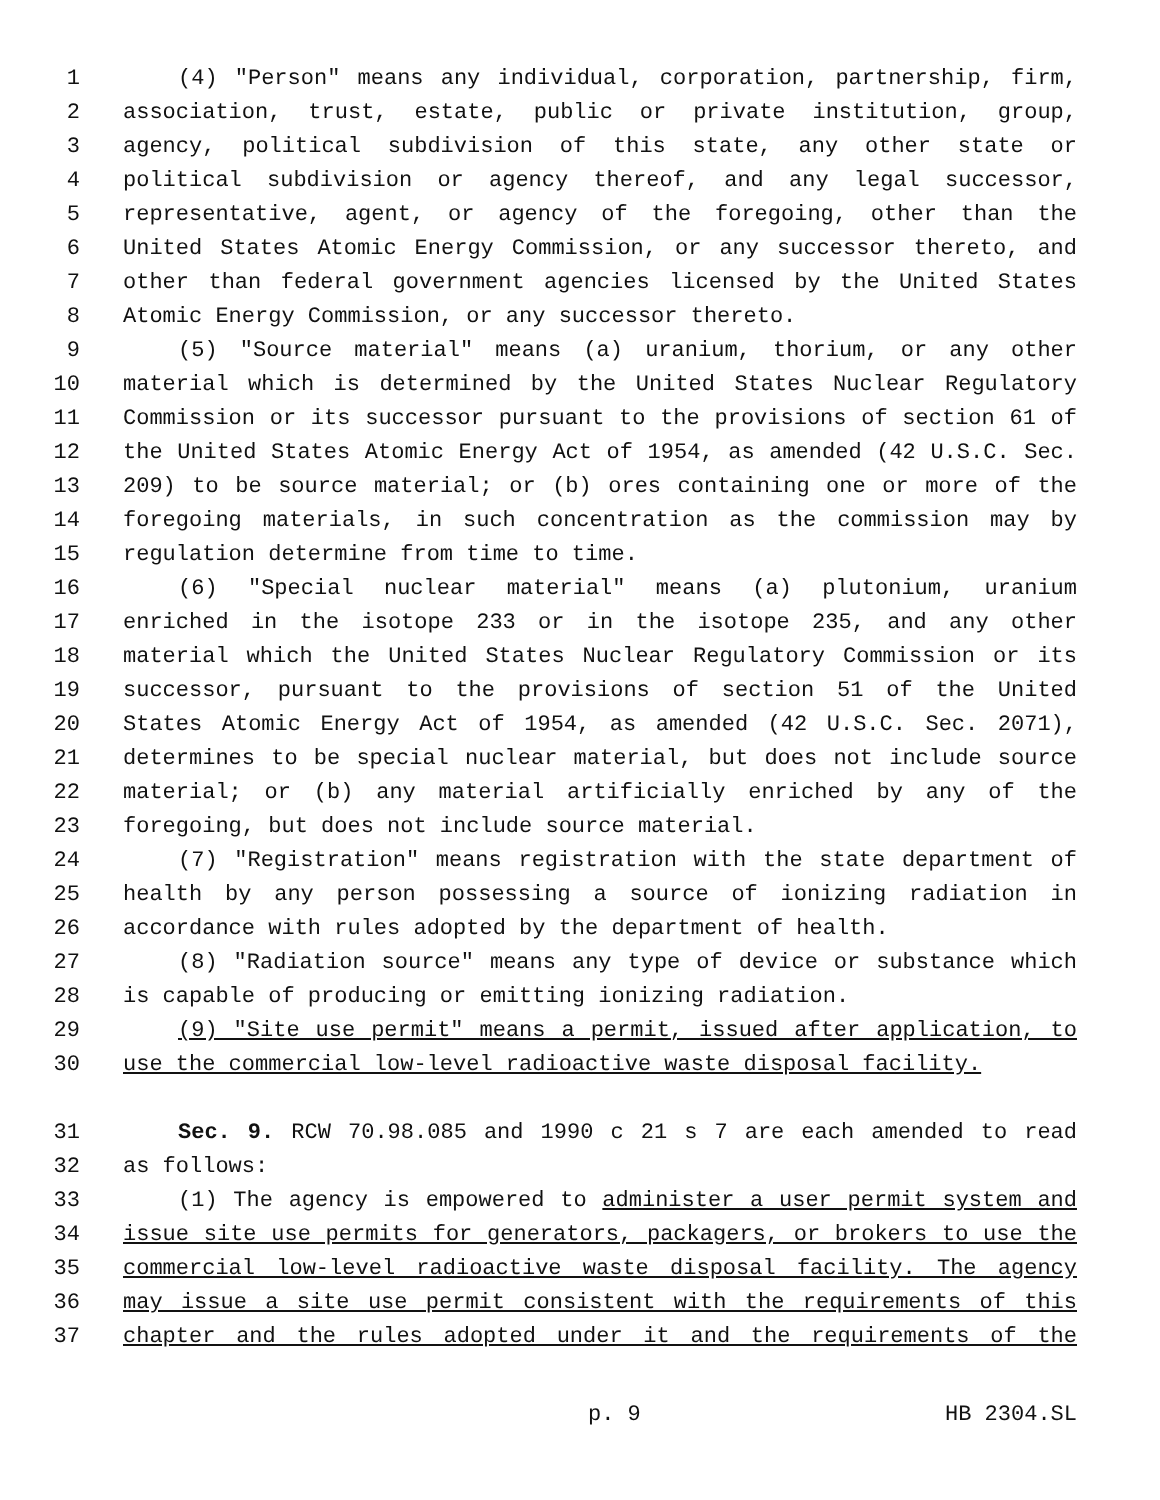1 (4) "Person" means any individual, corporation, partnership, firm,
2 association, trust, estate, public or private institution, group,
3 agency, political subdivision of this state, any other state or
4 political subdivision or agency thereof, and any legal successor,
5 representative, agent, or agency of the foregoing, other than the
6 United States Atomic Energy Commission, or any successor thereto, and
7 other than federal government agencies licensed by the United States
8 Atomic Energy Commission, or any successor thereto.
9 (5) "Source material" means (a) uranium, thorium, or any other
10 material which is determined by the United States Nuclear Regulatory
11 Commission or its successor pursuant to the provisions of section 61 of
12 the United States Atomic Energy Act of 1954, as amended (42 U.S.C. Sec.
13 209) to be source material; or (b) ores containing one or more of the
14 foregoing materials, in such concentration as the commission may by
15 regulation determine from time to time.
16 (6) "Special nuclear material" means (a) plutonium, uranium
17 enriched in the isotope 233 or in the isotope 235, and any other
18 material which the United States Nuclear Regulatory Commission or its
19 successor, pursuant to the provisions of section 51 of the United
20 States Atomic Energy Act of 1954, as amended (42 U.S.C. Sec. 2071),
21 determines to be special nuclear material, but does not include source
22 material; or (b) any material artificially enriched by any of the
23 foregoing, but does not include source material.
24 (7) "Registration" means registration with the state department of
25 health by any person possessing a source of ionizing radiation in
26 accordance with rules adopted by the department of health.
27 (8) "Radiation source" means any type of device or substance which
28 is capable of producing or emitting ionizing radiation.
29 (9) "Site use permit" means a permit, issued after application, to
30 use the commercial low-level radioactive waste disposal facility.
31 Sec. 9. RCW 70.98.085 and 1990 c 21 s 7 are each amended to read
32 as follows:
33 (1) The agency is empowered to administer a user permit system and
34 issue site use permits for generators, packagers, or brokers to use the
35 commercial low-level radioactive waste disposal facility. The agency
36 may issue a site use permit consistent with the requirements of this
37 chapter and the rules adopted under it and the requirements of the
p. 9 HB 2304.SL